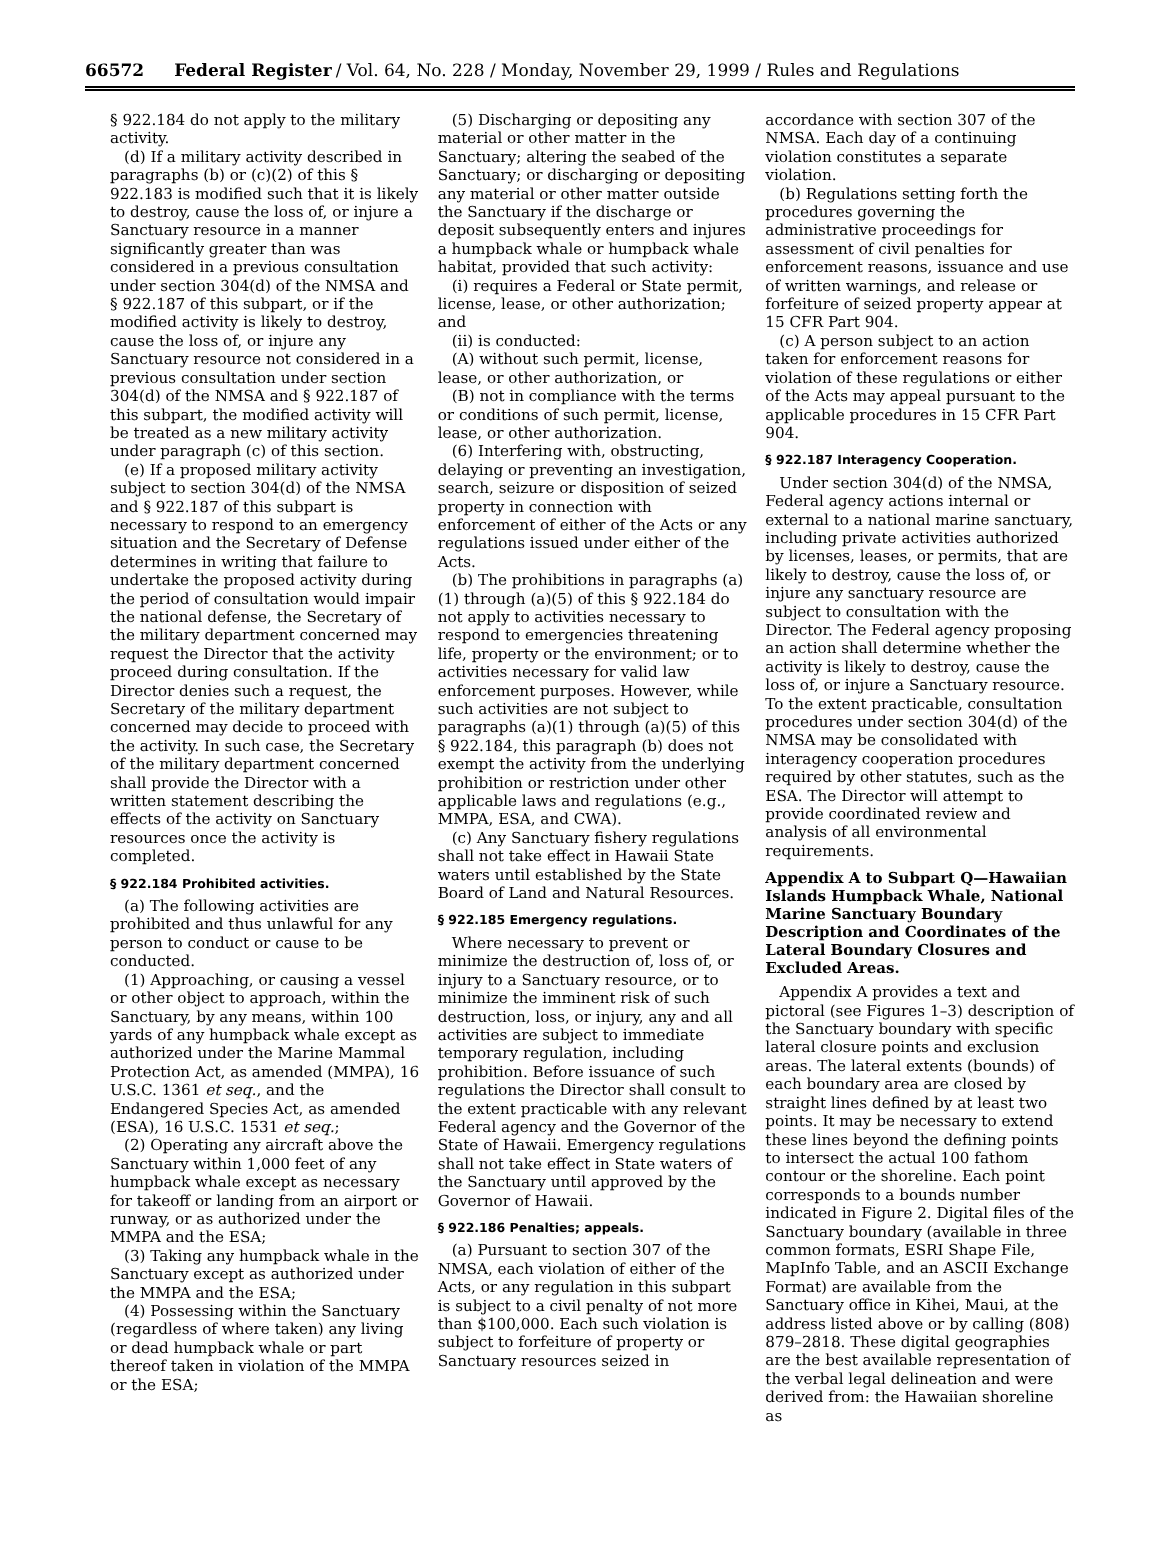66572 Federal Register / Vol. 64, No. 228 / Monday, November 29, 1999 / Rules and Regulations
§ 922.184 do not apply to the military activity.
(d) If a military activity described in paragraphs (b) or (c)(2) of this § 922.183 is modified such that it is likely to destroy, cause the loss of, or injure a Sanctuary resource in a manner significantly greater than was considered in a previous consultation under section 304(d) of the NMSA and § 922.187 of this subpart, or if the modified activity is likely to destroy, cause the loss of, or injure any Sanctuary resource not considered in a previous consultation under section 304(d) of the NMSA and § 922.187 of this subpart, the modified activity will be treated as a new military activity under paragraph (c) of this section.
(e) If a proposed military activity subject to section 304(d) of the NMSA and § 922.187 of this subpart is necessary to respond to an emergency situation and the Secretary of Defense determines in writing that failure to undertake the proposed activity during the period of consultation would impair the national defense, the Secretary of the military department concerned may request the Director that the activity proceed during consultation. If the Director denies such a request, the Secretary of the military department concerned may decide to proceed with the activity. In such case, the Secretary of the military department concerned shall provide the Director with a written statement describing the effects of the activity on Sanctuary resources once the activity is completed.
§ 922.184 Prohibited activities.
(a) The following activities are prohibited and thus unlawful for any person to conduct or cause to be conducted.
(1) Approaching, or causing a vessel or other object to approach, within the Sanctuary, by any means, within 100 yards of any humpback whale except as authorized under the Marine Mammal Protection Act, as amended (MMPA), 16 U.S.C. 1361 et seq., and the Endangered Species Act, as amended (ESA), 16 U.S.C. 1531 et seq.;
(2) Operating any aircraft above the Sanctuary within 1,000 feet of any humpback whale except as necessary for takeoff or landing from an airport or runway, or as authorized under the MMPA and the ESA;
(3) Taking any humpback whale in the Sanctuary except as authorized under the MMPA and the ESA;
(4) Possessing within the Sanctuary (regardless of where taken) any living or dead humpback whale or part thereof taken in violation of the MMPA or the ESA;
(5) Discharging or depositing any material or other matter in the Sanctuary; altering the seabed of the Sanctuary; or discharging or depositing any material or other matter outside the Sanctuary if the discharge or deposit subsequently enters and injures a humpback whale or humpback whale habitat, provided that such activity:
(i) requires a Federal or State permit, license, lease, or other authorization; and
(ii) is conducted:
(A) without such permit, license, lease, or other authorization, or
(B) not in compliance with the terms or conditions of such permit, license, lease, or other authorization.
(6) Interfering with, obstructing, delaying or preventing an investigation, search, seizure or disposition of seized property in connection with enforcement of either of the Acts or any regulations issued under either of the Acts.
(b) The prohibitions in paragraphs (a)(1) through (a)(5) of this § 922.184 do not apply to activities necessary to respond to emergencies threatening life, property or the environment; or to activities necessary for valid law enforcement purposes. However, while such activities are not subject to paragraphs (a)(1) through (a)(5) of this § 922.184, this paragraph (b) does not exempt the activity from the underlying prohibition or restriction under other applicable laws and regulations (e.g., MMPA, ESA, and CWA).
(c) Any Sanctuary fishery regulations shall not take effect in Hawaii State waters until established by the State Board of Land and Natural Resources.
§ 922.185 Emergency regulations.
Where necessary to prevent or minimize the destruction of, loss of, or injury to a Sanctuary resource, or to minimize the imminent risk of such destruction, loss, or injury, any and all activities are subject to immediate temporary regulation, including prohibition. Before issuance of such regulations the Director shall consult to the extent practicable with any relevant Federal agency and the Governor of the State of Hawaii. Emergency regulations shall not take effect in State waters of the Sanctuary until approved by the Governor of Hawaii.
§ 922.186 Penalties; appeals.
(a) Pursuant to section 307 of the NMSA, each violation of either of the Acts, or any regulation in this subpart is subject to a civil penalty of not more than $100,000. Each such violation is subject to forfeiture of property or Sanctuary resources seized in
accordance with section 307 of the NMSA. Each day of a continuing violation constitutes a separate violation.
(b) Regulations setting forth the procedures governing the administrative proceedings for assessment of civil penalties for enforcement reasons, issuance and use of written warnings, and release or forfeiture of seized property appear at 15 CFR Part 904.
(c) A person subject to an action taken for enforcement reasons for violation of these regulations or either of the Acts may appeal pursuant to the applicable procedures in 15 CFR Part 904.
§ 922.187 Interagency Cooperation.
Under section 304(d) of the NMSA, Federal agency actions internal or external to a national marine sanctuary, including private activities authorized by licenses, leases, or permits, that are likely to destroy, cause the loss of, or injure any sanctuary resource are subject to consultation with the Director. The Federal agency proposing an action shall determine whether the activity is likely to destroy, cause the loss of, or injure a Sanctuary resource. To the extent practicable, consultation procedures under section 304(d) of the NMSA may be consolidated with interagency cooperation procedures required by other statutes, such as the ESA. The Director will attempt to provide coordinated review and analysis of all environmental requirements.
Appendix A to Subpart Q—Hawaiian Islands Humpback Whale, National Marine Sanctuary Boundary Description and Coordinates of the Lateral Boundary Closures and Excluded Areas.
Appendix A provides a text and pictoral (see Figures 1–3) description of the Sanctuary boundary with specific lateral closure points and exclusion areas. The lateral extents (bounds) of each boundary area are closed by straight lines defined by at least two points. It may be necessary to extend these lines beyond the defining points to intersect the actual 100 fathom contour or the shoreline. Each point corresponds to a bounds number indicated in Figure 2. Digital files of the Sanctuary boundary (available in three common formats, ESRI Shape File, MapInfo Table, and an ASCII Exchange Format) are available from the Sanctuary office in Kihei, Maui, at the address listed above or by calling (808) 879–2818. These digital geographies are the best available representation of the verbal legal delineation and were derived from: the Hawaiian shoreline as